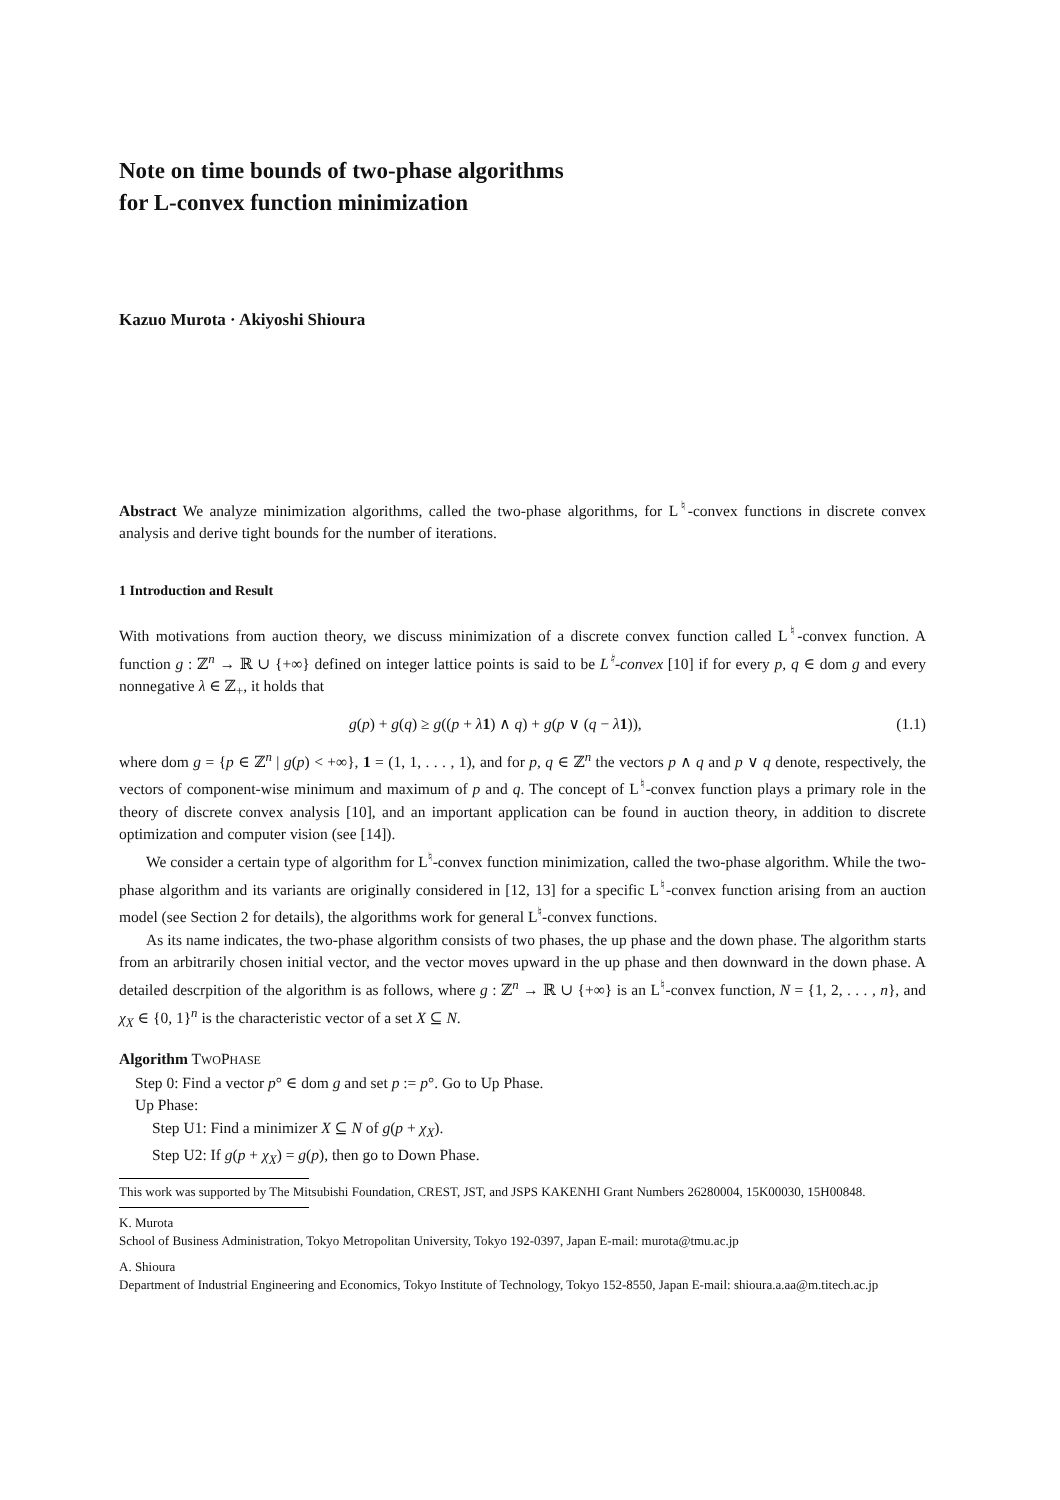Note on time bounds of two-phase algorithms
for L-convex function minimization
Kazuo Murota · Akiyoshi Shioura
Abstract We analyze minimization algorithms, called the two-phase algorithms, for L<sup>♮</sup>-convex functions in discrete convex analysis and derive tight bounds for the number of iterations.
1 Introduction and Result
With motivations from auction theory, we discuss minimization of a discrete convex function called L<sup>♮</sup>-convex function. A function g : ℤ<sup>n</sup> → ℝ ∪ {+∞} defined on integer lattice points is said to be L<sup>♮</sup>-convex [10] if for every p, q ∈ dom g and every nonnegative λ ∈ ℤ<sub>+</sub>, it holds that
g(p) + g(q) ≥ g((p + λ 1) ∧ q) + g(p ∨ (q − λ 1)), (1.1)
where dom g = {p ∈ ℤ<sup>n</sup> | g(p) < +∞}, 1 = (1, 1, . . . , 1), and for p, q ∈ ℤ<sup>n</sup> the vectors p ∧ q and p ∨ q denote, respectively, the vectors of component-wise minimum and maximum of p and q. The concept of L<sup>♮</sup>-convex function plays a primary role in the theory of discrete convex analysis [10], and an important application can be found in auction theory, in addition to discrete optimization and computer vision (see [14]).
We consider a certain type of algorithm for L<sup>♮</sup>-convex function minimization, called the two-phase algorithm. While the two-phase algorithm and its variants are originally considered in [12, 13] for a specific L<sup>♮</sup>-convex function arising from an auction model (see Section 2 for details), the algorithms work for general L<sup>♮</sup>-convex functions.
As its name indicates, the two-phase algorithm consists of two phases, the up phase and the down phase. The algorithm starts from an arbitrarily chosen initial vector, and the vector moves upward in the up phase and then downward in the down phase. A detailed descrpition of the algorithm is as follows, where g : ℤ<sup>n</sup> → ℝ ∪ {+∞} is an L<sup>♮</sup>-convex function, N = {1, 2, . . . , n}, and χ<sub>X</sub> ∈ {0, 1}<sup>n</sup> is the characteristic vector of a set X ⊆ N.
Algorithm TWOPHASE
Step 0: Find a vector p° ∈ dom g and set p := p°. Go to Up Phase.
Up Phase:
Step U1: Find a minimizer X ⊆ N of g(p + χ<sub>X</sub>).
Step U2: If g(p + χ<sub>X</sub>) = g(p), then go to Down Phase.
This work was supported by The Mitsubishi Foundation, CREST, JST, and JSPS KAKENHI Grant Numbers 26280004, 15K00030, 15H00848.
K. Murota
School of Business Administration, Tokyo Metropolitan University, Tokyo 192-0397, Japan E-mail: murota@tmu.ac.jp
A. Shioura
Department of Industrial Engineering and Economics, Tokyo Institute of Technology, Tokyo 152-8550, Japan E-mail: shioura.a.aa@m.titech.ac.jp